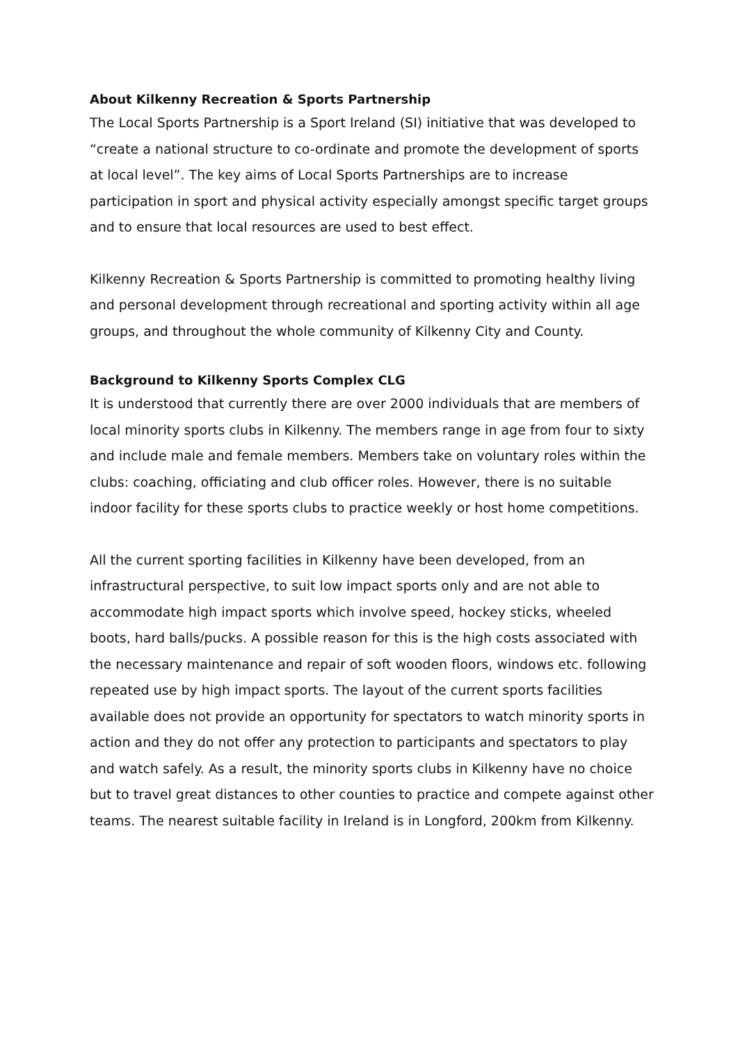About Kilkenny Recreation & Sports Partnership
The Local Sports Partnership is a Sport Ireland (SI) initiative that was developed to “create a national structure to co-ordinate and promote the development of sports at local level”. The key aims of Local Sports Partnerships are to increase participation in sport and physical activity especially amongst specific target groups and to ensure that local resources are used to best effect.
Kilkenny Recreation & Sports Partnership is committed to promoting healthy living and personal development through recreational and sporting activity within all age groups, and throughout the whole community of Kilkenny City and County.
Background to Kilkenny Sports Complex CLG
It is understood that currently there are over 2000 individuals that are members of local minority sports clubs in Kilkenny. The members range in age from four to sixty and include male and female members. Members take on voluntary roles within the clubs: coaching, officiating and club officer roles. However, there is no suitable indoor facility for these sports clubs to practice weekly or host home competitions.
All the current sporting facilities in Kilkenny have been developed, from an infrastructural perspective, to suit low impact sports only and are not able to accommodate high impact sports which involve speed, hockey sticks, wheeled boots, hard balls/pucks. A possible reason for this is the high costs associated with the necessary maintenance and repair of soft wooden floors, windows etc. following repeated use by high impact sports. The layout of the current sports facilities available does not provide an opportunity for spectators to watch minority sports in action and they do not offer any protection to participants and spectators to play and watch safely. As a result, the minority sports clubs in Kilkenny have no choice but to travel great distances to other counties to practice and compete against other teams. The nearest suitable facility in Ireland is in Longford, 200km from Kilkenny.